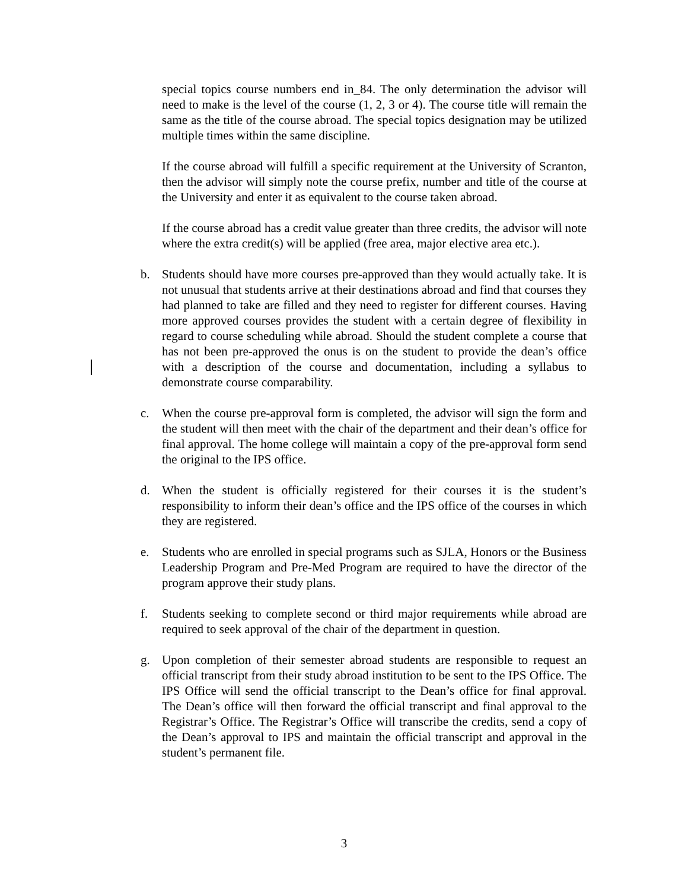special topics course numbers end in_84. The only determination the advisor will need to make is the level of the course (1, 2, 3 or 4). The course title will remain the same as the title of the course abroad. The special topics designation may be utilized multiple times within the same discipline.
If the course abroad will fulfill a specific requirement at the University of Scranton, then the advisor will simply note the course prefix, number and title of the course at the University and enter it as equivalent to the course taken abroad.
If the course abroad has a credit value greater than three credits, the advisor will note where the extra credit(s) will be applied (free area, major elective area etc.).
b. Students should have more courses pre-approved than they would actually take. It is not unusual that students arrive at their destinations abroad and find that courses they had planned to take are filled and they need to register for different courses. Having more approved courses provides the student with a certain degree of flexibility in regard to course scheduling while abroad. Should the student complete a course that has not been pre-approved the onus is on the student to provide the dean’s office with a description of the course and documentation, including a syllabus to demonstrate course comparability.
c. When the course pre-approval form is completed, the advisor will sign the form and the student will then meet with the chair of the department and their dean’s office for final approval. The home college will maintain a copy of the pre-approval form send the original to the IPS office.
d. When the student is officially registered for their courses it is the student’s responsibility to inform their dean’s office and the IPS office of the courses in which they are registered.
e. Students who are enrolled in special programs such as SJLA, Honors or the Business Leadership Program and Pre-Med Program are required to have the director of the program approve their study plans.
f. Students seeking to complete second or third major requirements while abroad are required to seek approval of the chair of the department in question.
g. Upon completion of their semester abroad students are responsible to request an official transcript from their study abroad institution to be sent to the IPS Office. The IPS Office will send the official transcript to the Dean’s office for final approval. The Dean’s office will then forward the official transcript and final approval to the Registrar’s Office. The Registrar’s Office will transcribe the credits, send a copy of the Dean’s approval to IPS and maintain the official transcript and approval in the student’s permanent file.
3